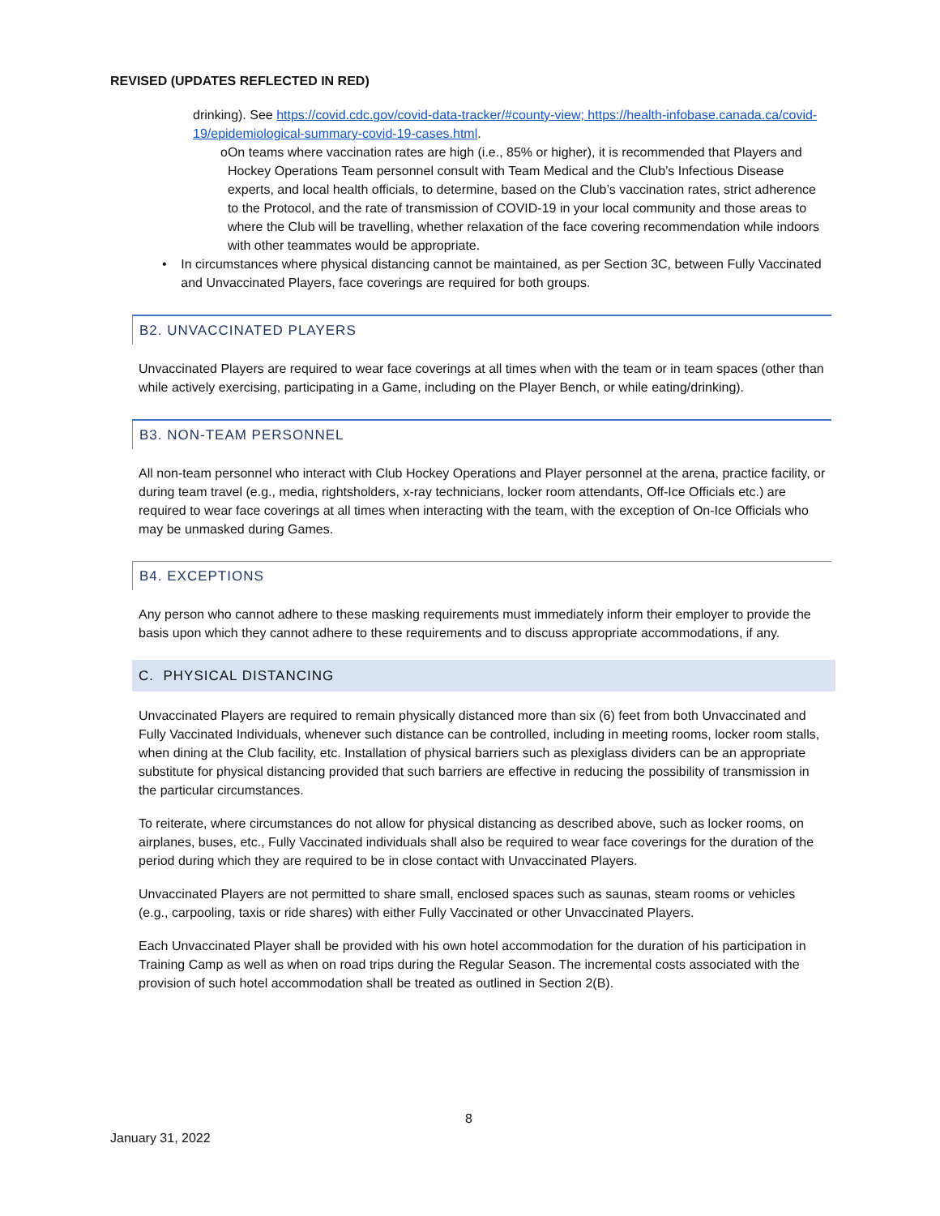REVISED (UPDATES REFLECTED IN RED)
drinking). See https://covid.cdc.gov/covid-data-tracker/#county-view; https://health-infobase.canada.ca/covid-19/epidemiological-summary-covid-19-cases.html.
o On teams where vaccination rates are high (i.e., 85% or higher), it is recommended that Players and Hockey Operations Team personnel consult with Team Medical and the Club’s Infectious Disease experts, and local health officials, to determine, based on the Club’s vaccination rates, strict adherence to the Protocol, and the rate of transmission of COVID-19 in your local community and those areas to where the Club will be travelling, whether relaxation of the face covering recommendation while indoors with other teammates would be appropriate.
• In circumstances where physical distancing cannot be maintained, as per Section 3C, between Fully Vaccinated and Unvaccinated Players, face coverings are required for both groups.
B2. UNVACCINATED PLAYERS
Unvaccinated Players are required to wear face coverings at all times when with the team or in team spaces (other than while actively exercising, participating in a Game, including on the Player Bench, or while eating/drinking).
B3. NON-TEAM PERSONNEL
All non-team personnel who interact with Club Hockey Operations and Player personnel at the arena, practice facility, or during team travel (e.g., media, rightsholders, x-ray technicians, locker room attendants, Off-Ice Officials etc.) are required to wear face coverings at all times when interacting with the team, with the exception of On-Ice Officials who may be unmasked during Games.
B4. EXCEPTIONS
Any person who cannot adhere to these masking requirements must immediately inform their employer to provide the basis upon which they cannot adhere to these requirements and to discuss appropriate accommodations, if any.
C. PHYSICAL DISTANCING
Unvaccinated Players are required to remain physically distanced more than six (6) feet from both Unvaccinated and Fully Vaccinated Individuals, whenever such distance can be controlled, including in meeting rooms, locker room stalls, when dining at the Club facility, etc. Installation of physical barriers such as plexiglass dividers can be an appropriate substitute for physical distancing provided that such barriers are effective in reducing the possibility of transmission in the particular circumstances.
To reiterate, where circumstances do not allow for physical distancing as described above, such as locker rooms, on airplanes, buses, etc., Fully Vaccinated individuals shall also be required to wear face coverings for the duration of the period during which they are required to be in close contact with Unvaccinated Players.
Unvaccinated Players are not permitted to share small, enclosed spaces such as saunas, steam rooms or vehicles (e.g., carpooling, taxis or ride shares) with either Fully Vaccinated or other Unvaccinated Players.
Each Unvaccinated Player shall be provided with his own hotel accommodation for the duration of his participation in Training Camp as well as when on road trips during the Regular Season. The incremental costs associated with the provision of such hotel accommodation shall be treated as outlined in Section 2(B).
8
January 31, 2022